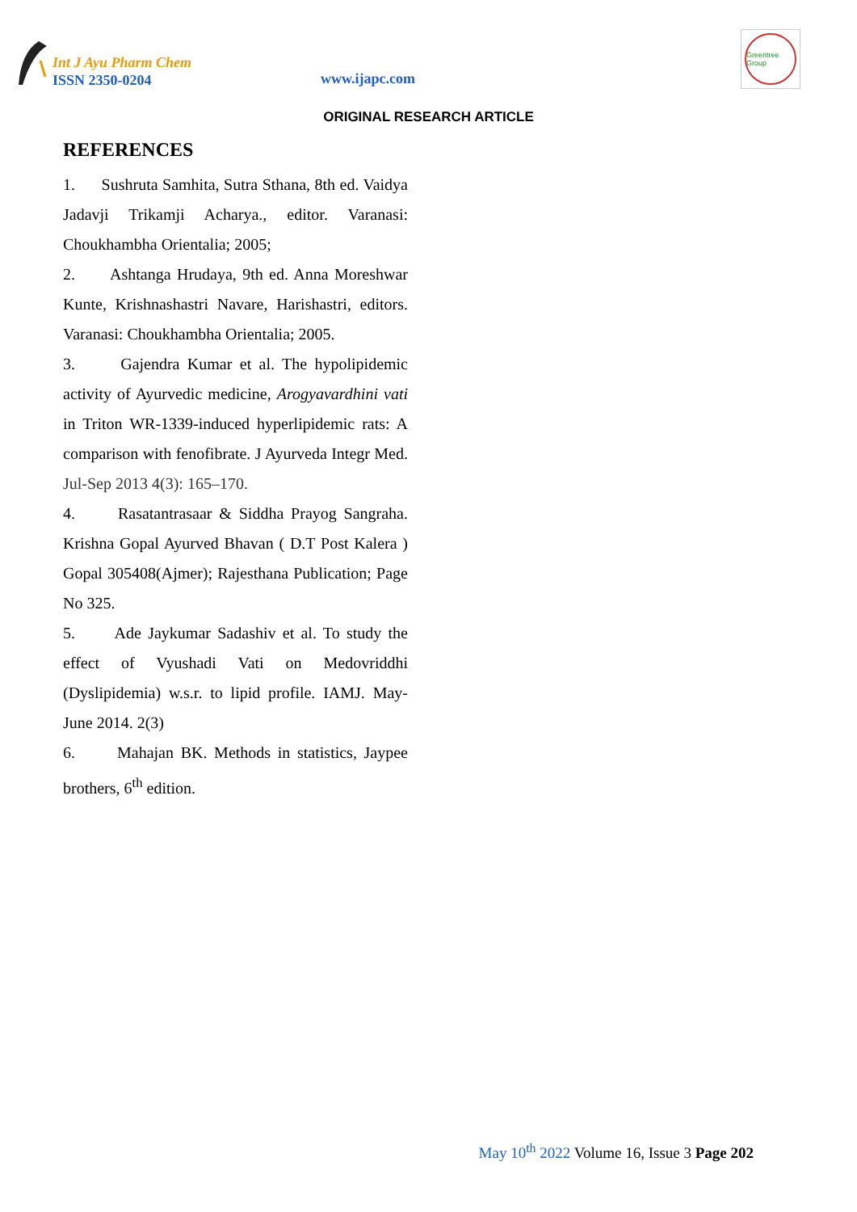Int J Ayu Pharm Chem
ISSN 2350-0204
www.ijapc.com
Greentree Group
ORIGINAL RESEARCH ARTICLE
REFERENCES
1. Sushruta Samhita, Sutra Sthana, 8th ed. Vaidya Jadavji Trikamji Acharya., editor. Varanasi: Choukhambha Orientalia; 2005;
2. Ashtanga Hrudaya, 9th ed. Anna Moreshwar Kunte, Krishnashastri Navare, Harishastri, editors. Varanasi: Choukhambha Orientalia; 2005.
3. Gajendra Kumar et al. The hypolipidemic activity of Ayurvedic medicine, Arogyavardhini vati in Triton WR-1339-induced hyperlipidemic rats: A comparison with fenofibrate. J Ayurveda Integr Med. Jul-Sep 2013 4(3): 165–170.
4. Rasatantrasaar & Siddha Prayog Sangraha. Krishna Gopal Ayurved Bhavan ( D.T Post Kalera ) Gopal 305408(Ajmer); Rajesthana Publication; Page No 325.
5. Ade Jaykumar Sadashiv et al. To study the effect of Vyushadi Vati on Medovriddhi (Dyslipidemia) w.s.r. to lipid profile. IAMJ. May-June 2014. 2(3)
6. Mahajan BK. Methods in statistics, Jaypee brothers, 6<sup>th</sup> edition.
May 10<sup>th</sup> 2022 Volume 16, Issue 3 Page 202